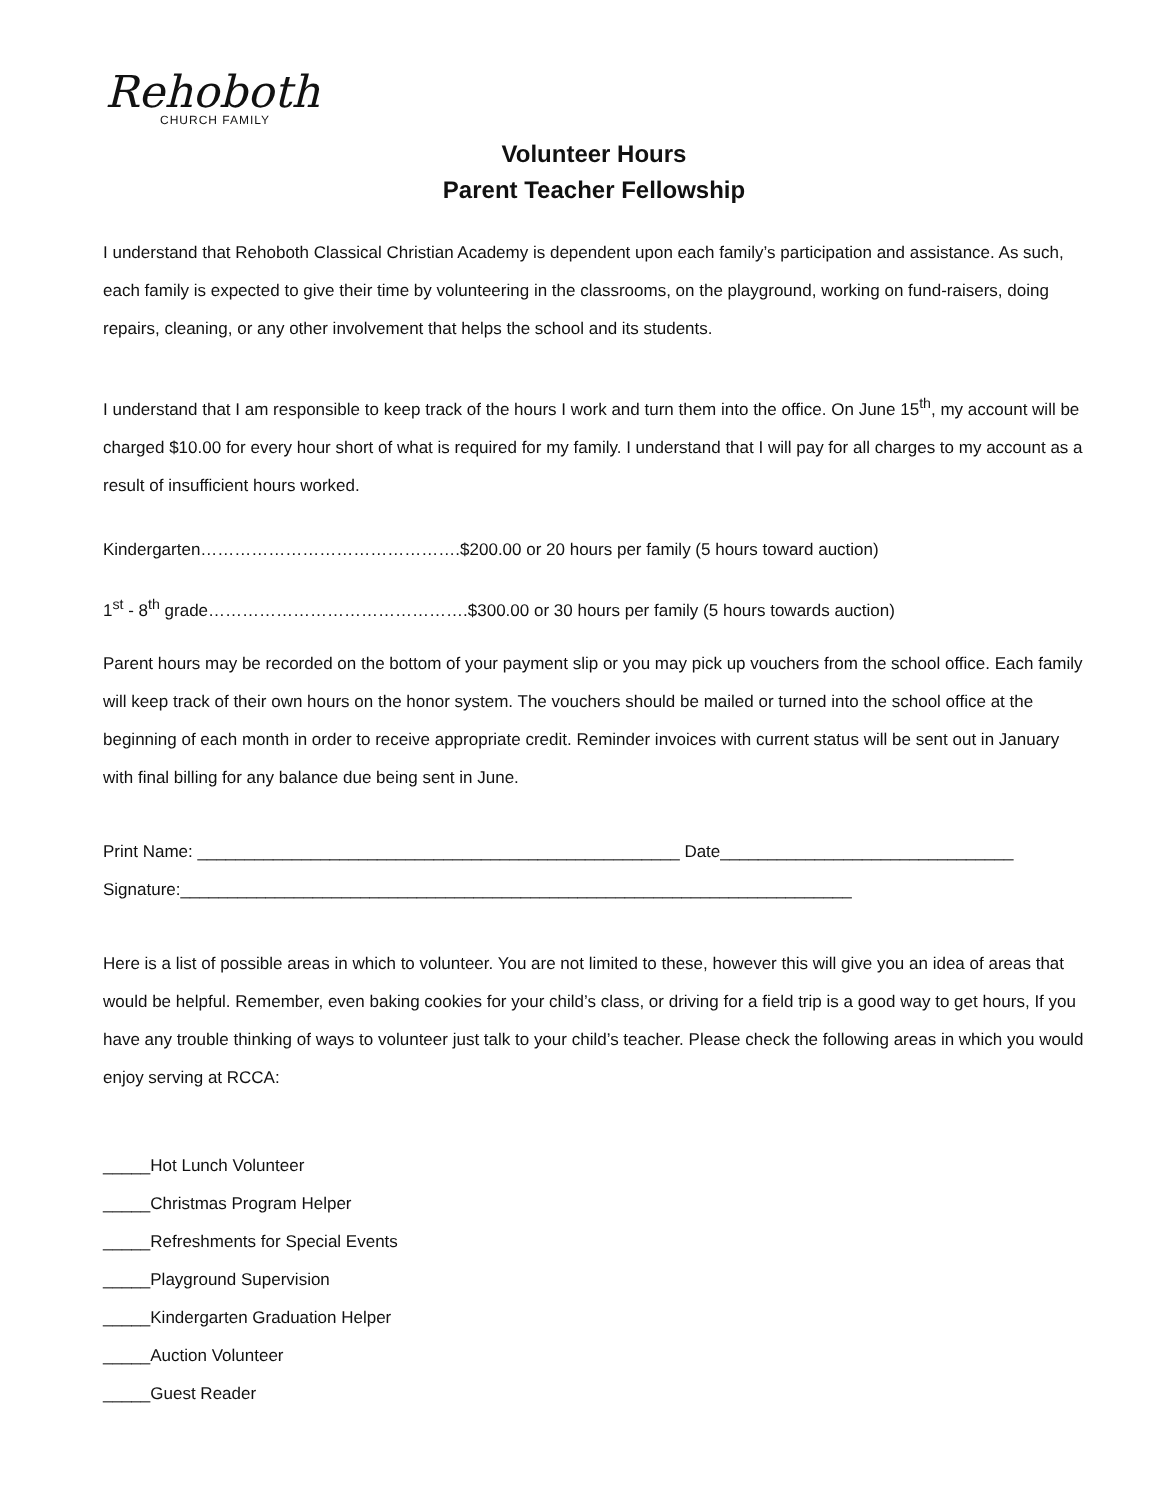Rehoboth
CHURCH FAMILY
Volunteer Hours
Parent Teacher Fellowship
I understand that Rehoboth Classical Christian Academy is dependent upon each family’s participation and assistance. As such, each family is expected to give their time by volunteering in the classrooms, on the playground, working on fund-raisers, doing repairs, cleaning, or any other involvement that helps the school and its students.
I understand that I am responsible to keep track of the hours I work and turn them into the office. On June 15<sup>th</sup>, my account will be charged $10.00 for every hour short of what is required for my family. I understand that I will pay for all charges to my account as a result of insufficient hours worked.
Kindergarten……………………………………….$200.00 or 20 hours per family (5 hours toward auction)
1<sup>st</sup> - 8<sup>th</sup> grade……………………………………….$300.00 or 30 hours per family (5 hours towards auction)
Parent hours may be recorded on the bottom of your payment slip or you may pick up vouchers from the school office. Each family will keep track of their own hours on the honor system. The vouchers should be mailed or turned into the school office at the beginning of each month in order to receive appropriate credit. Reminder invoices with current status will be sent out in January with final billing for any balance due being sent in June.
Print Name: ___________________________________________________ Date_______________________________
Signature:_______________________________________________________________________
Here is a list of possible areas in which to volunteer. You are not limited to these, however this will give you an idea of areas that would be helpful. Remember, even baking cookies for your child’s class, or driving for a field trip is a good way to get hours, If you have any trouble thinking of ways to volunteer just talk to your child’s teacher. Please check the following areas in which you would enjoy serving at RCCA:
_____Hot Lunch Volunteer
_____Christmas Program Helper
_____Refreshments for Special Events
_____Playground Supervision
_____Kindergarten Graduation Helper
_____Auction Volunteer
_____Guest Reader